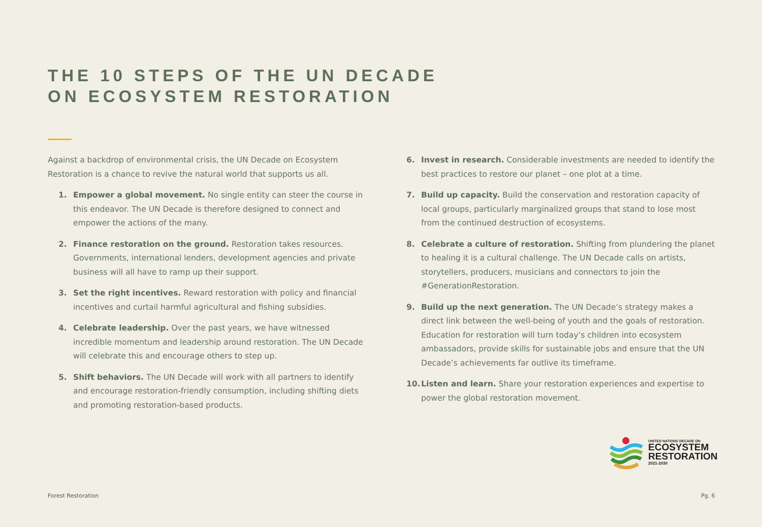THE 10 STEPS OF THE UN DECADE
ON ECOSYSTEM RESTORATION
Against a backdrop of environmental crisis, the UN Decade on Ecosystem Restoration is a chance to revive the natural world that supports us all.
1. Empower a global movement. No single entity can steer the course in this endeavor. The UN Decade is therefore designed to connect and empower the actions of the many.
2. Finance restoration on the ground. Restoration takes resources. Governments, international lenders, development agencies and private business will all have to ramp up their support.
3. Set the right incentives. Reward restoration with policy and financial incentives and curtail harmful agricultural and fishing subsidies.
4. Celebrate leadership. Over the past years, we have witnessed incredible momentum and leadership around restoration. The UN Decade will celebrate this and encourage others to step up.
5. Shift behaviors. The UN Decade will work with all partners to identify and encourage restoration-friendly consumption, including shifting diets and promoting restoration-based products.
6. Invest in research. Considerable investments are needed to identify the best practices to restore our planet – one plot at a time.
7. Build up capacity. Build the conservation and restoration capacity of local groups, particularly marginalized groups that stand to lose most from the continued destruction of ecosystems.
8. Celebrate a culture of restoration. Shifting from plundering the planet to healing it is a cultural challenge. The UN Decade calls on artists, storytellers, producers, musicians and connectors to join the #GenerationRestoration.
9. Build up the next generation. The UN Decade’s strategy makes a direct link between the well-being of youth and the goals of restoration. Education for restoration will turn today’s children into ecosystem ambassadors, provide skills for sustainable jobs and ensure that the UN Decade’s achievements far outlive its timeframe.
10. Listen and learn. Share your restoration experiences and expertise to power the global restoration movement.
UNITED NATIONS DECADE ON
ECOSYSTEM
RESTORATION
2021-2030
Forest Restoration Pg. 6